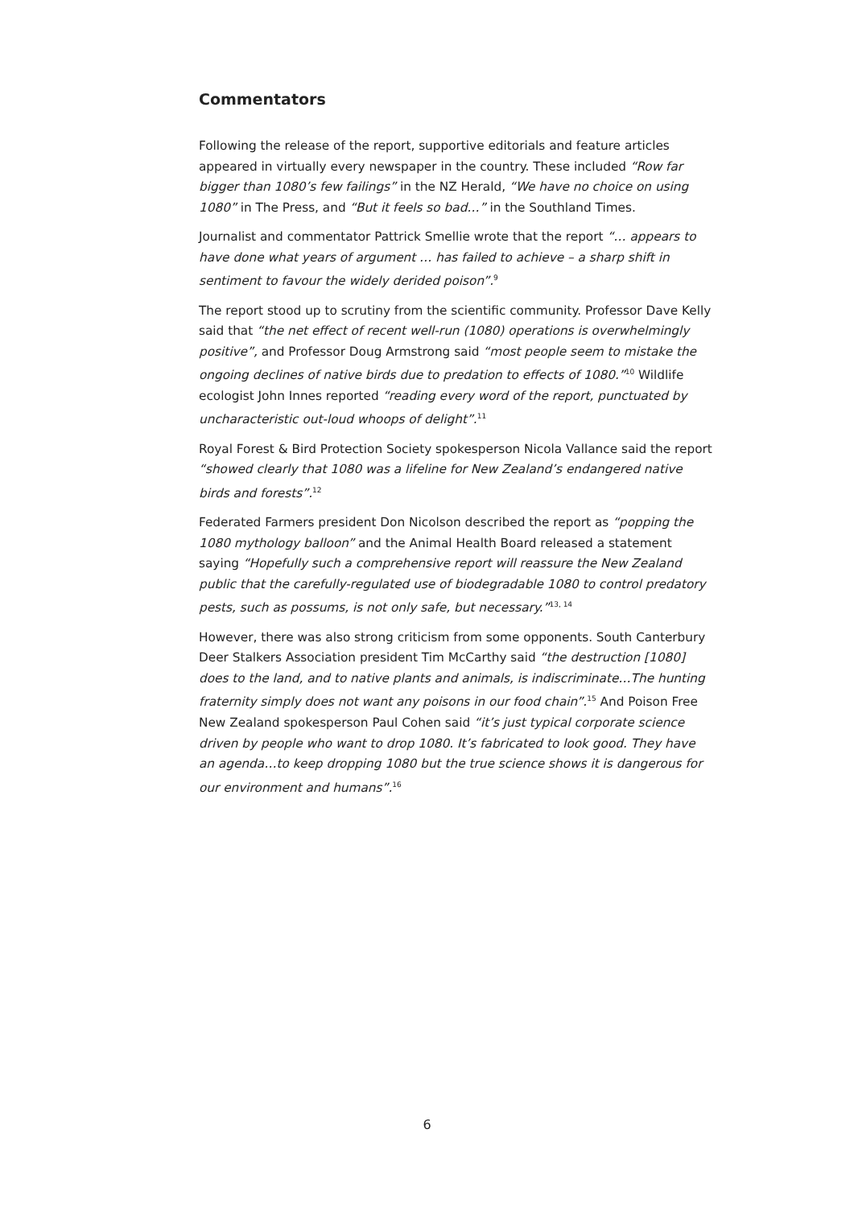Commentators
Following the release of the report, supportive editorials and feature articles appeared in virtually every newspaper in the country. These included “Row far bigger than 1080’s few failings” in the NZ Herald, “We have no choice on using 1080” in The Press, and “But it feels so bad…” in the Southland Times.
Journalist and commentator Pattrick Smellie wrote that the report “… appears to have done what years of argument … has failed to achieve – a sharp shift in sentiment to favour the widely derided poison”.<sup>9</sup>
The report stood up to scrutiny from the scientific community. Professor Dave Kelly said that “the net effect of recent well-run (1080) operations is overwhelmingly positive”, and Professor Doug Armstrong said “most people seem to mistake the ongoing declines of native birds due to predation to effects of 1080.”<sup>10</sup> Wildlife ecologist John Innes reported “reading every word of the report, punctuated by uncharacteristic out-loud whoops of delight”.<sup>11</sup>
Royal Forest & Bird Protection Society spokesperson Nicola Vallance said the report “showed clearly that 1080 was a lifeline for New Zealand’s endangered native birds and forests”.<sup>12</sup>
Federated Farmers president Don Nicolson described the report as “popping the 1080 mythology balloon” and the Animal Health Board released a statement saying “Hopefully such a comprehensive report will reassure the New Zealand public that the carefully-regulated use of biodegradable 1080 to control predatory pests, such as possums, is not only safe, but necessary.”<sup>13, 14</sup>
However, there was also strong criticism from some opponents. South Canterbury Deer Stalkers Association president Tim McCarthy said “the destruction [1080] does to the land, and to native plants and animals, is indiscriminate…The hunting fraternity simply does not want any poisons in our food chain”.<sup>15</sup> And Poison Free New Zealand spokesperson Paul Cohen said “it’s just typical corporate science driven by people who want to drop 1080. It’s fabricated to look good. They have an agenda…to keep dropping 1080 but the true science shows it is dangerous for our environment and humans”.<sup>16</sup>
6